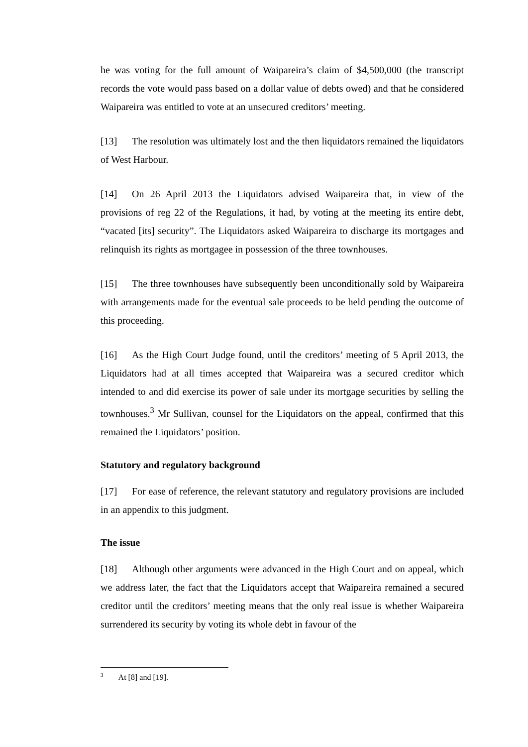he was voting for the full amount of Waipareira’s claim of $4,500,000 (the transcript records the vote would pass based on a dollar value of debts owed) and that he considered Waipareira was entitled to vote at an unsecured creditors’ meeting.
[13] The resolution was ultimately lost and the then liquidators remained the liquidators of West Harbour.
[14] On 26 April 2013 the Liquidators advised Waipareira that, in view of the provisions of reg 22 of the Regulations, it had, by voting at the meeting its entire debt, “vacated [its] security”. The Liquidators asked Waipareira to discharge its mortgages and relinquish its rights as mortgagee in possession of the three townhouses.
[15] The three townhouses have subsequently been unconditionally sold by Waipareira with arrangements made for the eventual sale proceeds to be held pending the outcome of this proceeding.
[16] As the High Court Judge found, until the creditors’ meeting of 5 April 2013, the Liquidators had at all times accepted that Waipareira was a secured creditor which intended to and did exercise its power of sale under its mortgage securities by selling the townhouses.<sup>3</sup> Mr Sullivan, counsel for the Liquidators on the appeal, confirmed that this remained the Liquidators’ position.
Statutory and regulatory background
[17] For ease of reference, the relevant statutory and regulatory provisions are included in an appendix to this judgment.
The issue
[18] Although other arguments were advanced in the High Court and on appeal, which we address later, the fact that the Liquidators accept that Waipareira remained a secured creditor until the creditors’ meeting means that the only real issue is whether Waipareira surrendered its security by voting its whole debt in favour of the
<sup>3</sup> At [8] and [19].